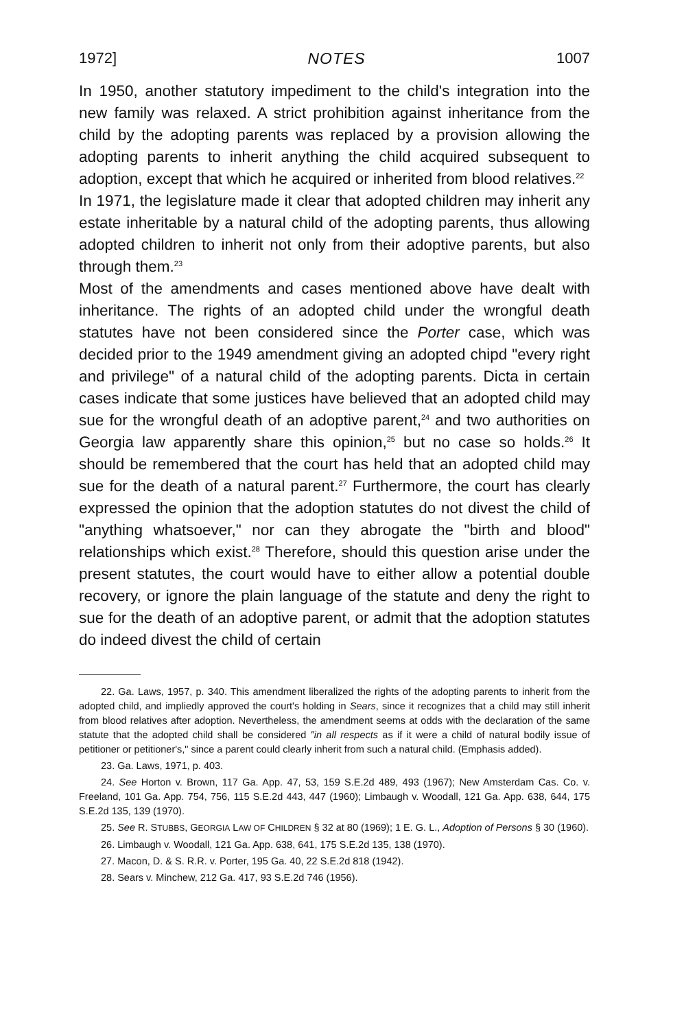1972] NOTES 1007
In 1950, another statutory impediment to the child's integration into the new family was relaxed. A strict prohibition against inheritance from the child by the adopting parents was replaced by a provision allowing the adopting parents to inherit anything the child acquired subsequent to adoption, except that which he acquired or inherited from blood relatives.<sup>22</sup>
In 1971, the legislature made it clear that adopted children may inherit any estate inheritable by a natural child of the adopting parents, thus allowing adopted children to inherit not only from their adoptive parents, but also through them.<sup>23</sup>
Most of the amendments and cases mentioned above have dealt with inheritance. The rights of an adopted child under the wrongful death statutes have not been considered since the Porter case, which was decided prior to the 1949 amendment giving an adopted chipd "every right and privilege" of a natural child of the adopting parents. Dicta in certain cases indicate that some justices have believed that an adopted child may sue for the wrongful death of an adoptive parent,<sup>24</sup> and two authorities on Georgia law apparently share this opinion,<sup>25</sup> but no case so holds.<sup>26</sup> It should be remembered that the court has held that an adopted child may sue for the death of a natural parent.<sup>27</sup> Furthermore, the court has clearly expressed the opinion that the adoption statutes do not divest the child of "anything whatsoever," nor can they abrogate the "birth and blood" relationships which exist.<sup>28</sup> Therefore, should this question arise under the present statutes, the court would have to either allow a potential double recovery, or ignore the plain language of the statute and deny the right to sue for the death of an adoptive parent, or admit that the adoption statutes do indeed divest the child of certain
22. Ga. Laws, 1957, p. 340. This amendment liberalized the rights of the adopting parents to inherit from the adopted child, and impliedly approved the court's holding in Sears, since it recognizes that a child may still inherit from blood relatives after adoption. Nevertheless, the amendment seems at odds with the declaration of the same statute that the adopted child shall be considered "in all respects as if it were a child of natural bodily issue of petitioner or petitioner's," since a parent could clearly inherit from such a natural child. (Emphasis added).
23. Ga. Laws, 1971, p. 403.
24. See Horton v. Brown, 117 Ga. App. 47, 53, 159 S.E.2d 489, 493 (1967); New Amsterdam Cas. Co. v. Freeland, 101 Ga. App. 754, 756, 115 S.E.2d 443, 447 (1960); Limbaugh v. Woodall, 121 Ga. App. 638, 644, 175 S.E.2d 135, 139 (1970).
25. See R. STUBBS, GEORGIA LAW OF CHILDREN § 32 at 80 (1969); 1 E. G. L., Adoption of Persons § 30 (1960).
26. Limbaugh v. Woodall, 121 Ga. App. 638, 641, 175 S.E.2d 135, 138 (1970).
27. Macon, D. & S. R.R. v. Porter, 195 Ga. 40, 22 S.E.2d 818 (1942).
28. Sears v. Minchew, 212 Ga. 417, 93 S.E.2d 746 (1956).